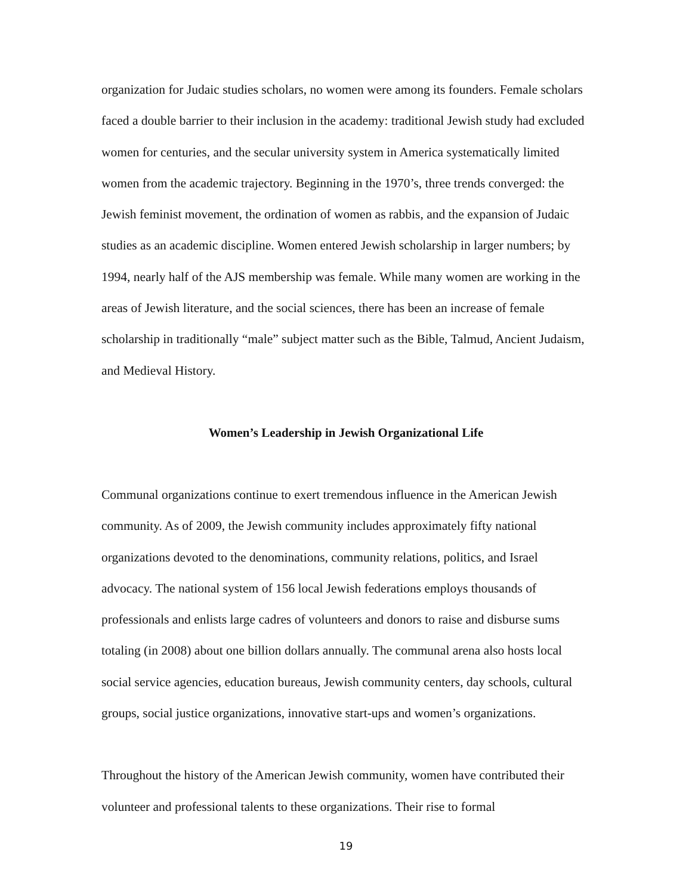organization for Judaic studies scholars, no women were among its founders. Female scholars faced a double barrier to their inclusion in the academy: traditional Jewish study had excluded women for centuries, and the secular university system in America systematically limited women from the academic trajectory. Beginning in the 1970’s, three trends converged: the Jewish feminist movement, the ordination of women as rabbis, and the expansion of Judaic studies as an academic discipline. Women entered Jewish scholarship in larger numbers; by 1994, nearly half of the AJS membership was female. While many women are working in the areas of Jewish literature, and the social sciences, there has been an increase of female scholarship in traditionally “male” subject matter such as the Bible, Talmud, Ancient Judaism, and Medieval History.
Women’s Leadership in Jewish Organizational Life
Communal organizations continue to exert tremendous influence in the American Jewish community. As of 2009, the Jewish community includes approximately fifty national organizations devoted to the denominations, community relations, politics, and Israel advocacy. The national system of 156 local Jewish federations employs thousands of professionals and enlists large cadres of volunteers and donors to raise and disburse sums totaling (in 2008) about one billion dollars annually. The communal arena also hosts local social service agencies, education bureaus, Jewish community centers, day schools, cultural groups, social justice organizations, innovative start-ups and women’s organizations.
Throughout the history of the American Jewish community, women have contributed their volunteer and professional talents to these organizations. Their rise to formal
19